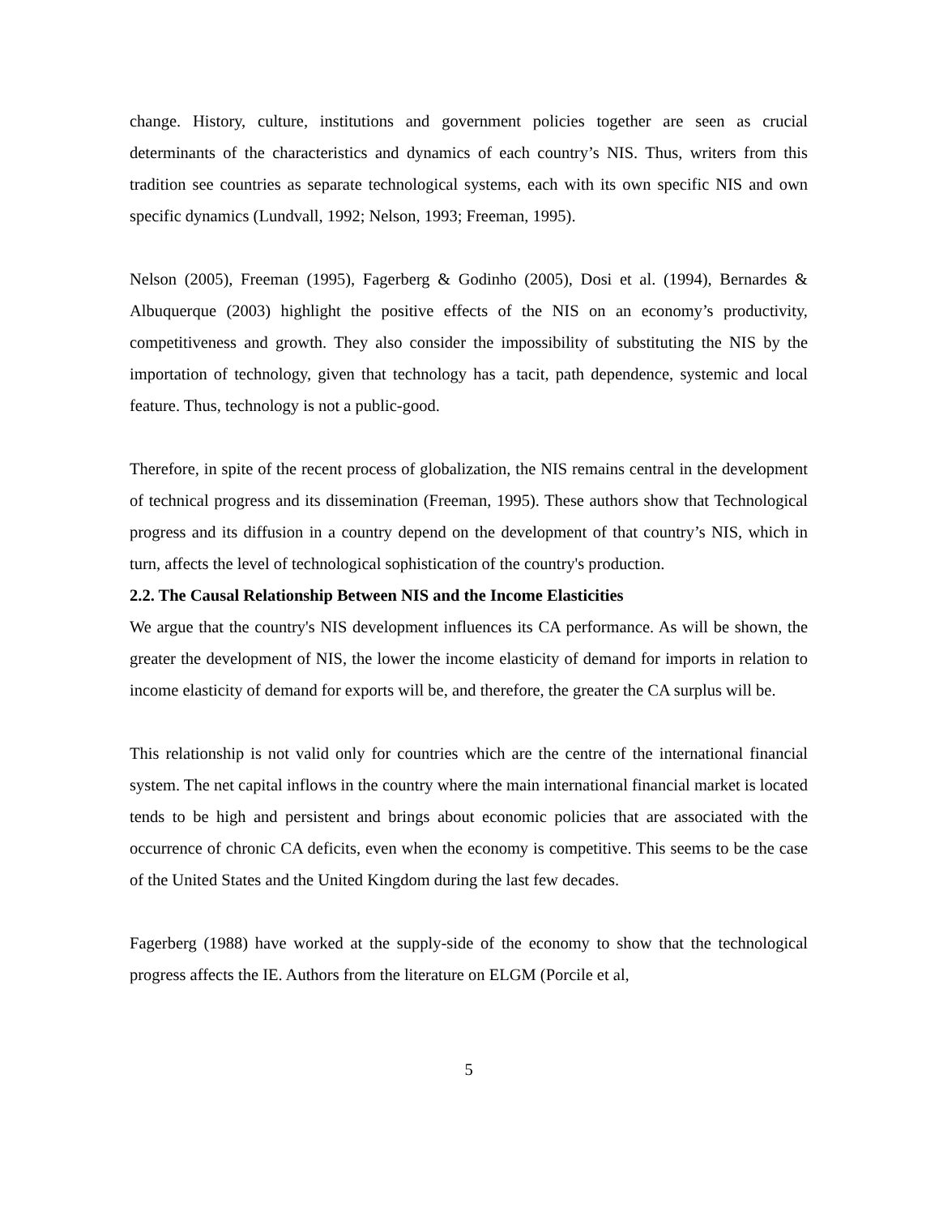change. History, culture, institutions and government policies together are seen as crucial determinants of the characteristics and dynamics of each country’s NIS. Thus, writers from this tradition see countries as separate technological systems, each with its own specific NIS and own specific dynamics (Lundvall, 1992; Nelson, 1993; Freeman, 1995).
Nelson (2005), Freeman (1995), Fagerberg & Godinho (2005), Dosi et al. (1994), Bernardes & Albuquerque (2003) highlight the positive effects of the NIS on an economy’s productivity, competitiveness and growth. They also consider the impossibility of substituting the NIS by the importation of technology, given that technology has a tacit, path dependence, systemic and local feature. Thus, technology is not a public-good.
Therefore, in spite of the recent process of globalization, the NIS remains central in the development of technical progress and its dissemination (Freeman, 1995). These authors show that Technological progress and its diffusion in a country depend on the development of that country’s NIS, which in turn, affects the level of technological sophistication of the country's production.
2.2. The Causal Relationship Between NIS and the Income Elasticities
We argue that the country's NIS development influences its CA performance. As will be shown, the greater the development of NIS, the lower the income elasticity of demand for imports in relation to income elasticity of demand for exports will be, and therefore, the greater the CA surplus will be.
This relationship is not valid only for countries which are the centre of the international financial system. The net capital inflows in the country where the main international financial market is located tends to be high and persistent and brings about economic policies that are associated with the occurrence of chronic CA deficits, even when the economy is competitive. This seems to be the case of the United States and the United Kingdom during the last few decades.
Fagerberg (1988) have worked at the supply-side of the economy to show that the technological progress affects the IE. Authors from the literature on ELGM (Porcile et al,
5